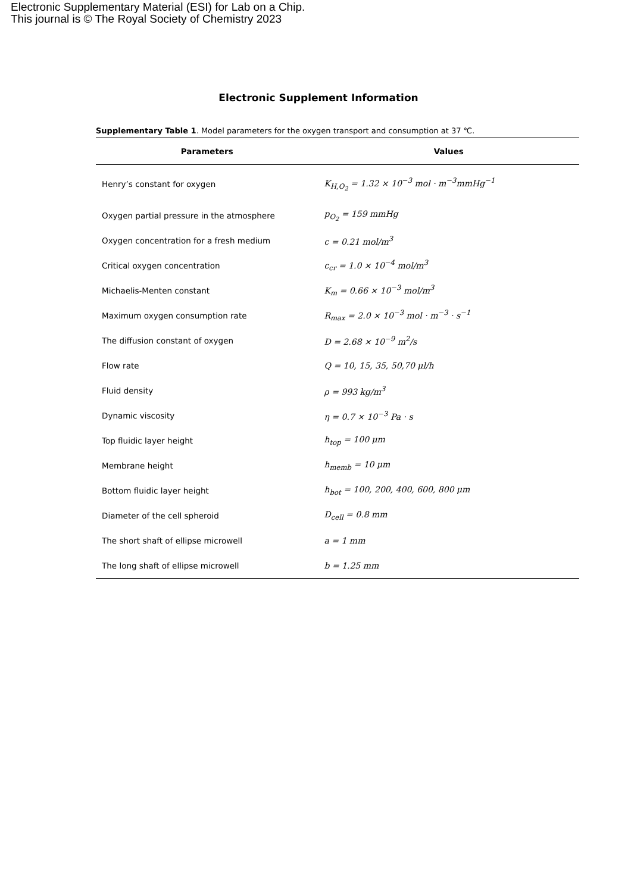Electronic Supplementary Material (ESI) for Lab on a Chip.
This journal is © The Royal Society of Chemistry 2023
Electronic Supplement Information
Supplementary Table 1. Model parameters for the oxygen transport and consumption at 37 ℃.
| Parameters | Values |
| --- | --- |
| Henry’s constant for oxygen | K<sub>H,O<sub>2</sub></sub> = 1.32 × 10<sup>−3</sup> mol · m<sup>−3</sup>mmHg<sup>−1</sup> |
| Oxygen partial pressure in the atmosphere | p<sub>O<sub>2</sub></sub> = 159 mmHg |
| Oxygen concentration for a fresh medium | c = 0.21 mol/m<sup>3</sup> |
| Critical oxygen concentration | c<sub>cr</sub> = 1.0 × 10<sup>−4</sup> mol/m<sup>3</sup> |
| Michaelis-Menten constant | K<sub>m</sub> = 0.66 × 10<sup>−3</sup> mol/m<sup>3</sup> |
| Maximum oxygen consumption rate | R<sub>max</sub> = 2.0 × 10<sup>−3</sup> mol · m<sup>−3</sup> · s<sup>−1</sup> |
| The diffusion constant of oxygen | D = 2.68 × 10<sup>−9</sup> m<sup>2</sup>/s |
| Flow rate | Q = 10, 15, 35, 50,70 μl/h |
| Fluid density | ρ = 993 kg/m<sup>3</sup> |
| Dynamic viscosity | η = 0.7 × 10<sup>−3</sup> Pa · s |
| Top fluidic layer height | h<sub>top</sub> = 100 μm |
| Membrane height | h<sub>memb</sub> = 10 μm |
| Bottom fluidic layer height | h<sub>bot</sub> = 100, 200, 400, 600, 800 μm |
| Diameter of the cell spheroid | D<sub>cell</sub> = 0.8 mm |
| The short shaft of ellipse microwell | a = 1 mm |
| The long shaft of ellipse microwell | b = 1.25 mm |